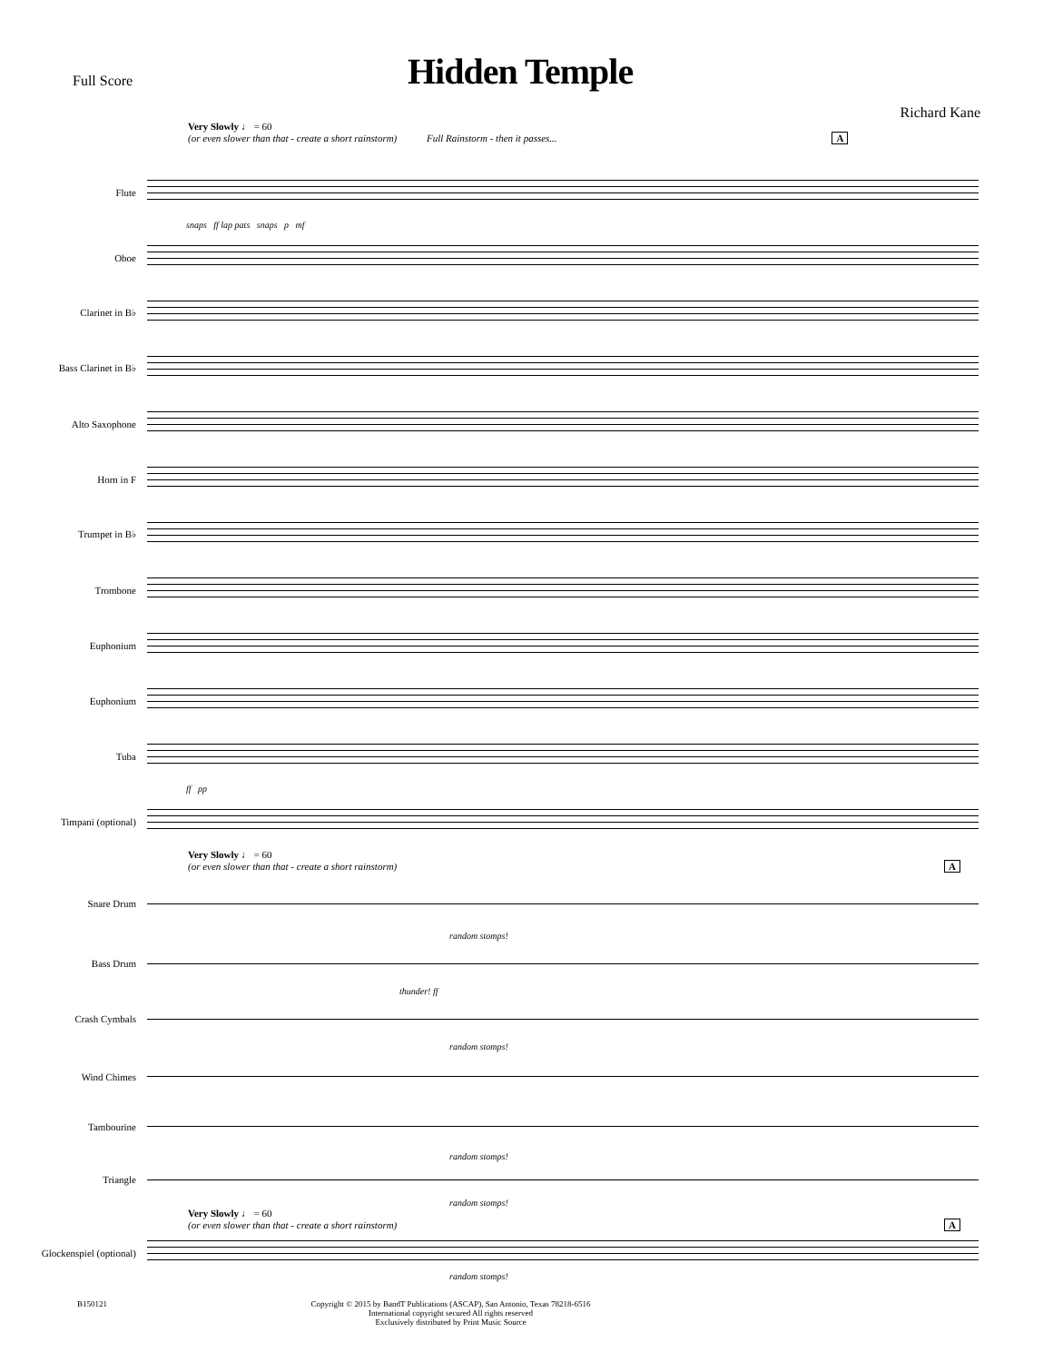Full Score
Hidden Temple
Richard Kane
Very Slowly ♩ = 60
(or even slower than that - create a short rainstorm) Full Rainstorm - then it passes... A
Flute
snaps ff lap pats snaps p mf
Oboe
Clarinet in B♭
Bass Clarinet in B♭
Alto Saxophone
Horn in F
Trumpet in B♭
Trombone
Euphonium
Euphonium
Tuba
ff pp
Timpani (optional)
Very Slowly ♩ = 60
(or even slower than that - create a short rainstorm) A
Snare Drum
random stomps!
Bass Drum
thunder! ff
Crash Cymbals
random stomps!
Wind Chimes
Tambourine
random stomps!
Triangle
random stomps!
Very Slowly ♩ = 60
(or even slower than that - create a short rainstorm) A
Glockenspiel (optional)
random stomps!
B150121 Copyright © 2015 by BandT Publications (ASCAP), San Antonio, Texas 78218-6516
International copyright secured All rights reserved
Exclusively distributed by Print Music Source